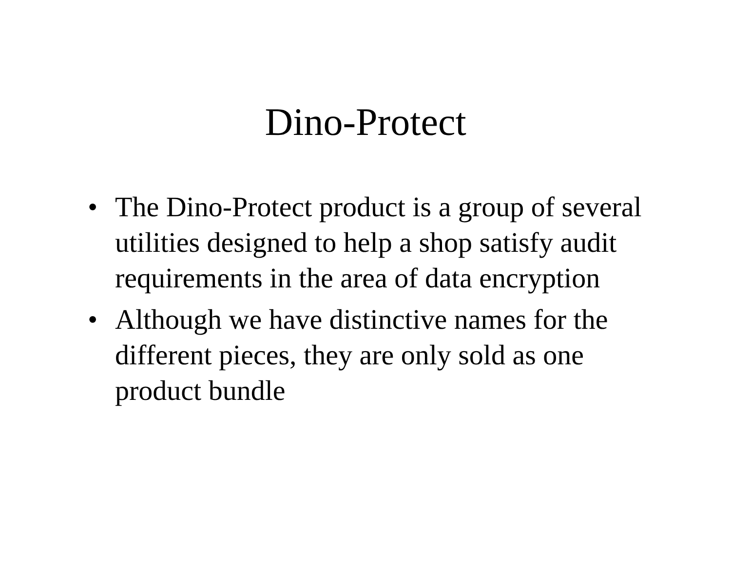Dino-Protect
• The Dino-Protect product is a group of several utilities designed to help a shop satisfy audit requirements in the area of data encryption
• Although we have distinctive names for the different pieces, they are only sold as one product bundle